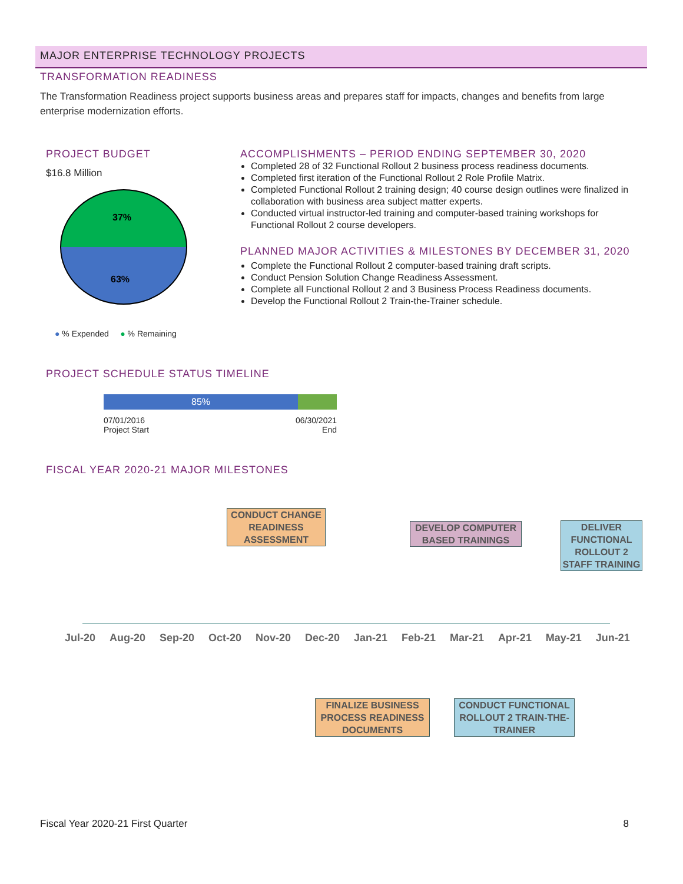MAJOR ENTERPRISE TECHNOLOGY PROJECTS
TRANSFORMATION READINESS
The Transformation Readiness project supports business areas and prepares staff for impacts, changes and benefits from large enterprise modernization efforts.
PROJECT BUDGET
$16.8 Million
37%
63%
● % Expended ● % Remaining
ACCOMPLISHMENTS – PERIOD ENDING SEPTEMBER 30, 2020
Completed 28 of 32 Functional Rollout 2 business process readiness documents.
Completed first iteration of the Functional Rollout 2 Role Profile Matrix.
Completed Functional Rollout 2 training design; 40 course design outlines were finalized in collaboration with business area subject matter experts.
Conducted virtual instructor-led training and computer-based training workshops for Functional Rollout 2 course developers.
PLANNED MAJOR ACTIVITIES & MILESTONES BY DECEMBER 31, 2020
Complete the Functional Rollout 2 computer-based training draft scripts.
Conduct Pension Solution Change Readiness Assessment.
Complete all Functional Rollout 2 and 3 Business Process Readiness documents.
Develop the Functional Rollout 2 Train-the-Trainer schedule.
PROJECT SCHEDULE STATUS TIMELINE
85%
07/01/2016
Project Start 06/30/2021
End
FISCAL YEAR 2020-21 MAJOR MILESTONES
CONDUCT CHANGE READINESS ASSESSMENT
DEVELOP COMPUTER BASED TRAININGS
DELIVER FUNCTIONAL ROLLOUT 2 STAFF TRAINING
Jul-20 Aug-20 Sep-20 Oct-20 Nov-20 Dec-20 Jan-21 Feb-21 Mar-21 Apr-21 May-21 Jun-21
FINALIZE BUSINESS PROCESS READINESS DOCUMENTS
CONDUCT FUNCTIONAL ROLLOUT 2 TRAIN-THE-TRAINER
Fiscal Year 2020-21 First Quarter 8